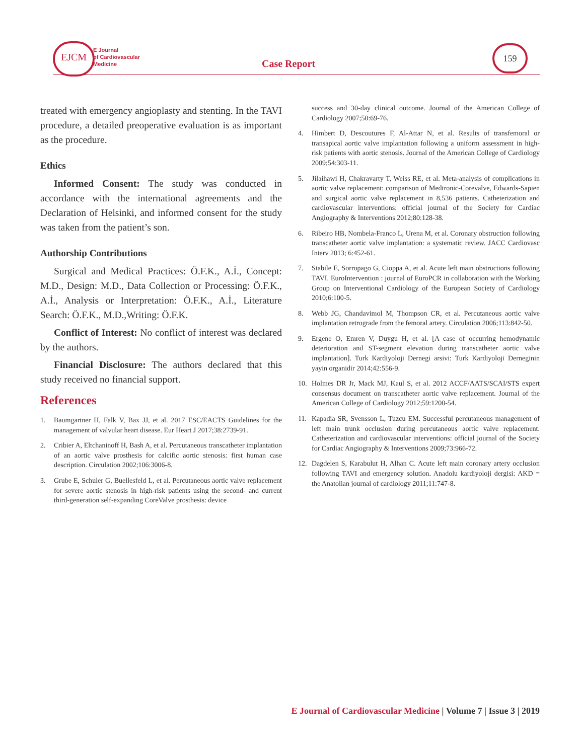EJCM
E Journal
of Cardiovascular
Medicine
Case Report
159
treated with emergency angioplasty and stenting. In the TAVI procedure, a detailed preoperative evaluation is as important as the procedure.
Ethics
Informed Consent: The study was conducted in accordance with the international agreements and the Declaration of Helsinki, and informed consent for the study was taken from the patient’s son.
Authorship Contributions
Surgical and Medical Practices: Ö.F.K., A.İ., Concept: M.D., Design: M.D., Data Collection or Processing: Ö.F.K., A.İ., Analysis or Interpretation: Ö.F.K., A.İ., Literature Search: Ö.F.K., M.D.,Writing: Ö.F.K.
Conflict of Interest: No conflict of interest was declared by the authors.
Financial Disclosure: The authors declared that this study received no financial support.
References
1. Baumgartner H, Falk V, Bax JJ, et al. 2017 ESC/EACTS Guidelines for the management of valvular heart disease. Eur Heart J 2017;38:2739-91.
2. Cribier A, Eltchaninoff H, Bash A, et al. Percutaneous transcatheter implantation of an aortic valve prosthesis for calcific aortic stenosis: first human case description. Circulation 2002;106:3006-8.
3. Grube E, Schuler G, Buellesfeld L, et al. Percutaneous aortic valve replacement for severe aortic stenosis in high-risk patients using the second- and current third-generation self-expanding CoreValve prosthesis: device
success and 30-day clinical outcome. Journal of the American College of Cardiology 2007;50:69-76.
4. Himbert D, Descoutures F, Al-Attar N, et al. Results of transfemoral or transapical aortic valve implantation following a uniform assessment in high-risk patients with aortic stenosis. Journal of the American College of Cardiology 2009;54:303-11.
5. Jilaihawi H, Chakravarty T, Weiss RE, et al. Meta-analysis of complications in aortic valve replacement: comparison of Medtronic-Corevalve, Edwards-Sapien and surgical aortic valve replacement in 8,536 patients. Catheterization and cardiovascular interventions: official journal of the Society for Cardiac Angiography & Interventions 2012;80:128-38.
6. Ribeiro HB, Nombela-Franco L, Urena M, et al. Coronary obstruction following transcatheter aortic valve implantation: a systematic review. JACC Cardiovasc Interv 2013; 6:452-61.
7. Stabile E, Sorropago G, Cioppa A, et al. Acute left main obstructions following TAVI. EuroIntervention : journal of EuroPCR in collaboration with the Working Group on Interventional Cardiology of the European Society of Cardiology 2010;6:100-5.
8. Webb JG, Chandavimol M, Thompson CR, et al. Percutaneous aortic valve implantation retrograde from the femoral artery. Circulation 2006;113:842-50.
9. Ergene O, Emren V, Duygu H, et al. [A case of occurring hemodynamic deterioration and ST-segment elevation during transcatheter aortic valve implantation]. Turk Kardiyoloji Dernegi arsivi: Turk Kardiyoloji Derneginin yayin organidir 2014;42:556-9.
10. Holmes DR Jr, Mack MJ, Kaul S, et al. 2012 ACCF/AATS/SCAI/STS expert consensus document on transcatheter aortic valve replacement. Journal of the American College of Cardiology 2012;59:1200-54.
11. Kapadia SR, Svensson L, Tuzcu EM. Successful percutaneous management of left main trunk occlusion during percutaneous aortic valve replacement. Catheterization and cardiovascular interventions: official journal of the Society for Cardiac Angiography & Interventions 2009;73:966-72.
12. Dagdelen S, Karabulut H, Alhan C. Acute left main coronary artery occlusion following TAVI and emergency solution. Anadolu kardiyoloji dergisi: AKD = the Anatolian journal of cardiology 2011;11:747-8.
E Journal of Cardiovascular Medicine | Volume 7 | Issue 3 | 2019